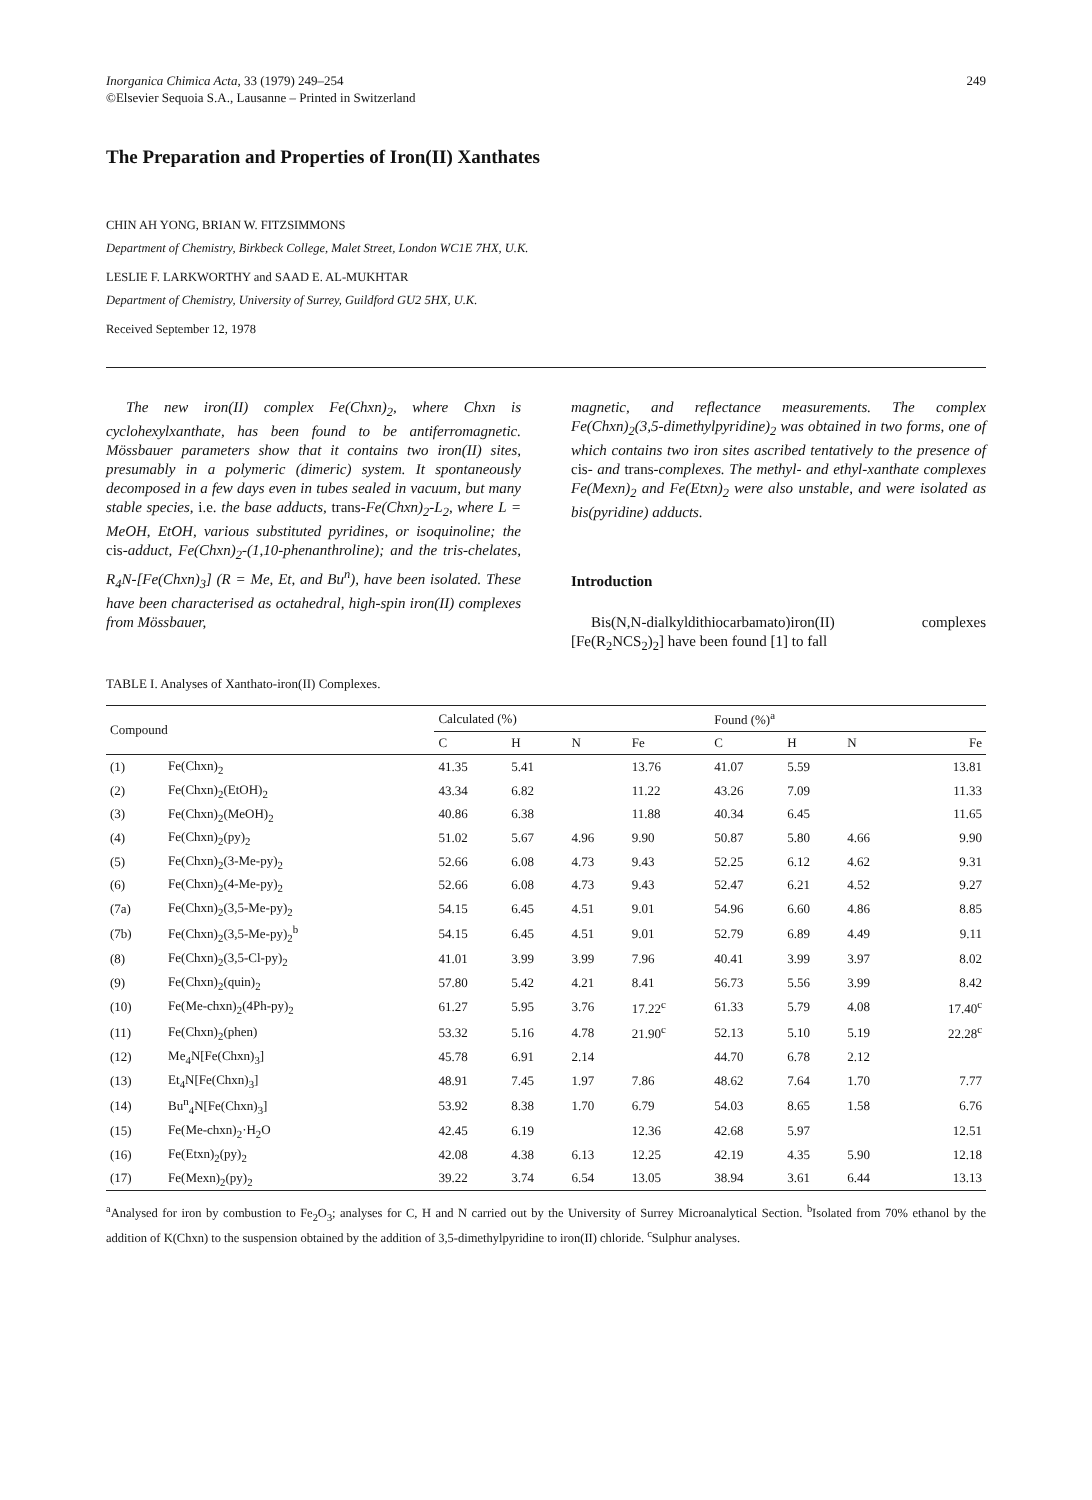Inorganica Chimica Acta, 33 (1979) 249–254
©Elsevier Sequoia S.A., Lausanne – Printed in Switzerland
249
The Preparation and Properties of Iron(II) Xanthates
CHIN AH YONG, BRIAN W. FITZSIMMONS
Department of Chemistry, Birkbeck College, Malet Street, London WC1E 7HX, U.K.
LESLIE F. LARKWORTHY and SAAD E. AL-MUKHTAR
Department of Chemistry, University of Surrey, Guildford GU2 5HX, U.K.
Received September 12, 1978
The new iron(II) complex Fe(Chxn)<sub>2</sub>, where Chxn is cyclohexylxanthate, has been found to be antiferromagnetic. Mössbauer parameters show that it contains two iron(II) sites, presumably in a polymeric (dimeric) system. It spontaneously decomposed in a few days even in tubes sealed in vacuum, but many stable species, i.e. the base adducts, trans-Fe(Chxn)<sub>2</sub>-L<sub>2</sub>, where L = MeOH, EtOH, various substituted pyridines, or isoquinoline; the cis-adduct, Fe(Chxn)<sub>2</sub>-(1,10-phenanthroline); and the tris-chelates, R<sub>4</sub>N-[Fe(Chxn)<sub>3</sub>] (R = Me, Et, and Bu<sup>n</sup>), have been isolated. These have been characterised as octahedral, high-spin iron(II) complexes from Mössbauer,
magnetic, and reflectance measurements. The complex Fe(Chxn)<sub>2</sub>(3,5-dimethylpyridine)<sub>2</sub> was obtained in two forms, one of which contains two iron sites ascribed tentatively to the presence of cis- and trans-complexes. The methyl- and ethyl-xanthate complexes Fe(Mexn)<sub>2</sub> and Fe(Etxn)<sub>2</sub> were also unstable, and were isolated as bis(pyridine) adducts.
Introduction
Bis(N,N-dialkyldithiocarbamato)iron(II) complexes [Fe(R<sub>2</sub>NCS<sub>2</sub>)<sub>2</sub>] have been found [1] to fall
TABLE I. Analyses of Xanthato-iron(II) Complexes.
| Compound | | Calculated (%) | | | | Found (%)<sup>a</sup> | | | |
| --- | --- | --- | --- | --- | --- | --- | --- | --- | --- |
| | | C | H | N | Fe | C | H | N | Fe |
| (1) | Fe(Chxn)<sub>2</sub> | 41.35 | 5.41 | | 13.76 | 41.07 | 5.59 | | 13.81 |
| (2) | Fe(Chxn)<sub>2</sub>(EtOH)<sub>2</sub> | 43.34 | 6.82 | | 11.22 | 43.26 | 7.09 | | 11.33 |
| (3) | Fe(Chxn)<sub>2</sub>(MeOH)<sub>2</sub> | 40.86 | 6.38 | | 11.88 | 40.34 | 6.45 | | 11.65 |
| (4) | Fe(Chxn)<sub>2</sub>(py)<sub>2</sub> | 51.02 | 5.67 | 4.96 | 9.90 | 50.87 | 5.80 | 4.66 | 9.90 |
| (5) | Fe(Chxn)<sub>2</sub>(3-Me-py)<sub>2</sub> | 52.66 | 6.08 | 4.73 | 9.43 | 52.25 | 6.12 | 4.62 | 9.31 |
| (6) | Fe(Chxn)<sub>2</sub>(4-Me-py)<sub>2</sub> | 52.66 | 6.08 | 4.73 | 9.43 | 52.47 | 6.21 | 4.52 | 9.27 |
| (7a) | Fe(Chxn)<sub>2</sub>(3,5-Me-py)<sub>2</sub> | 54.15 | 6.45 | 4.51 | 9.01 | 54.96 | 6.60 | 4.86 | 8.85 |
| (7b) | Fe(Chxn)<sub>2</sub>(3,5-Me-py)<sub>2</sub><sup>b</sup> | 54.15 | 6.45 | 4.51 | 9.01 | 52.79 | 6.89 | 4.49 | 9.11 |
| (8) | Fe(Chxn)<sub>2</sub>(3,5-Cl-py)<sub>2</sub> | 41.01 | 3.99 | 3.99 | 7.96 | 40.41 | 3.99 | 3.97 | 8.02 |
| (9) | Fe(Chxn)<sub>2</sub>(quin)<sub>2</sub> | 57.80 | 5.42 | 4.21 | 8.41 | 56.73 | 5.56 | 3.99 | 8.42 |
| (10) | Fe(Me-chxn)<sub>2</sub>(4Ph-py)<sub>2</sub> | 61.27 | 5.95 | 3.76 | 17.22<sup>c</sup> | 61.33 | 5.79 | 4.08 | 17.40<sup>c</sup> |
| (11) | Fe(Chxn)<sub>2</sub>(phen) | 53.32 | 5.16 | 4.78 | 21.90<sup>c</sup> | 52.13 | 5.10 | 5.19 | 22.28<sup>c</sup> |
| (12) | Me<sub>4</sub>N[Fe(Chxn)<sub>3</sub>] | 45.78 | 6.91 | 2.14 | | 44.70 | 6.78 | 2.12 | |
| (13) | Et<sub>4</sub>N[Fe(Chxn)<sub>3</sub>] | 48.91 | 7.45 | 1.97 | 7.86 | 48.62 | 7.64 | 1.70 | 7.77 |
| (14) | Bu<sup>n</sup><sub>4</sub>N[Fe(Chxn)<sub>3</sub>] | 53.92 | 8.38 | 1.70 | 6.79 | 54.03 | 8.65 | 1.58 | 6.76 |
| (15) | Fe(Me-chxn)<sub>2</sub>·H<sub>2</sub>O | 42.45 | 6.19 | | 12.36 | 42.68 | 5.97 | | 12.51 |
| (16) | Fe(Etxn)<sub>2</sub>(py)<sub>2</sub> | 42.08 | 4.38 | 6.13 | 12.25 | 42.19 | 4.35 | 5.90 | 12.18 |
| (17) | Fe(Mexn)<sub>2</sub>(py)<sub>2</sub> | 39.22 | 3.74 | 6.54 | 13.05 | 38.94 | 3.61 | 6.44 | 13.13 |
<sup>a</sup> Analysed for iron by combustion to Fe<sub>2</sub>O<sub>3</sub>; analyses for C, H and N carried out by the University of Surrey Microanalytical Section. <sup>b</sup>Isolated from 70% ethanol by the addition of K(Chxn) to the suspension obtained by the addition of 3,5-dimethylpyridine to iron(II) chloride. <sup>c</sup>Sulphur analyses.